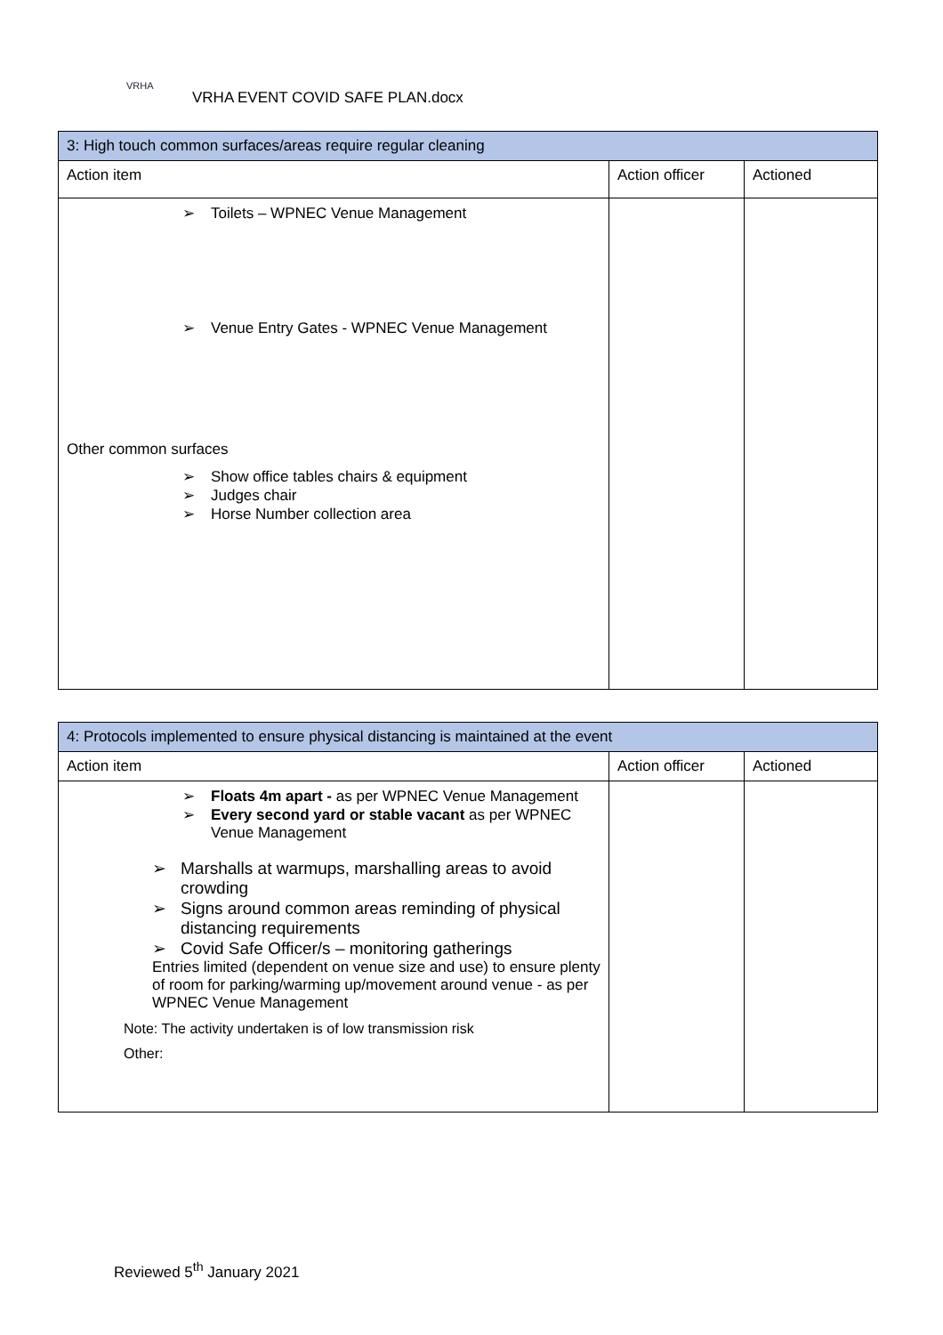VRHA
VRHA EVENT COVID SAFE PLAN.docx
| 3: High touch common surfaces/areas require regular cleaning | | |
| Action item | Action officer | Actioned |
| ➢ Toilets – WPNEC Venue Management ➢ Venue Entry Gates - WPNEC Venue Management Other common surfaces ➢ Show office tables chairs & equipment ➢ Judges chair ➢ Horse Number collection area | | |
| 4: Protocols implemented to ensure physical distancing is maintained at the event | | |
| Action item | Action officer | Actioned |
| ➢ Floats 4m apart - as per WPNEC Venue Management ➢ Every second yard or stable vacant as per WPNEC Venue Management ➢ Marshalls at warmups, marshalling areas to avoid crowding ➢ Signs around common areas reminding of physical distancing requirements ➢ Covid Safe Officer/s – monitoring gatherings Entries limited (dependent on venue size and use) to ensure plenty of room for parking/warming up/movement around venue - as per WPNEC Venue Management Note: The activity undertaken is of low transmission risk Other: | | |
Reviewed 5<sup>th</sup> January 2021